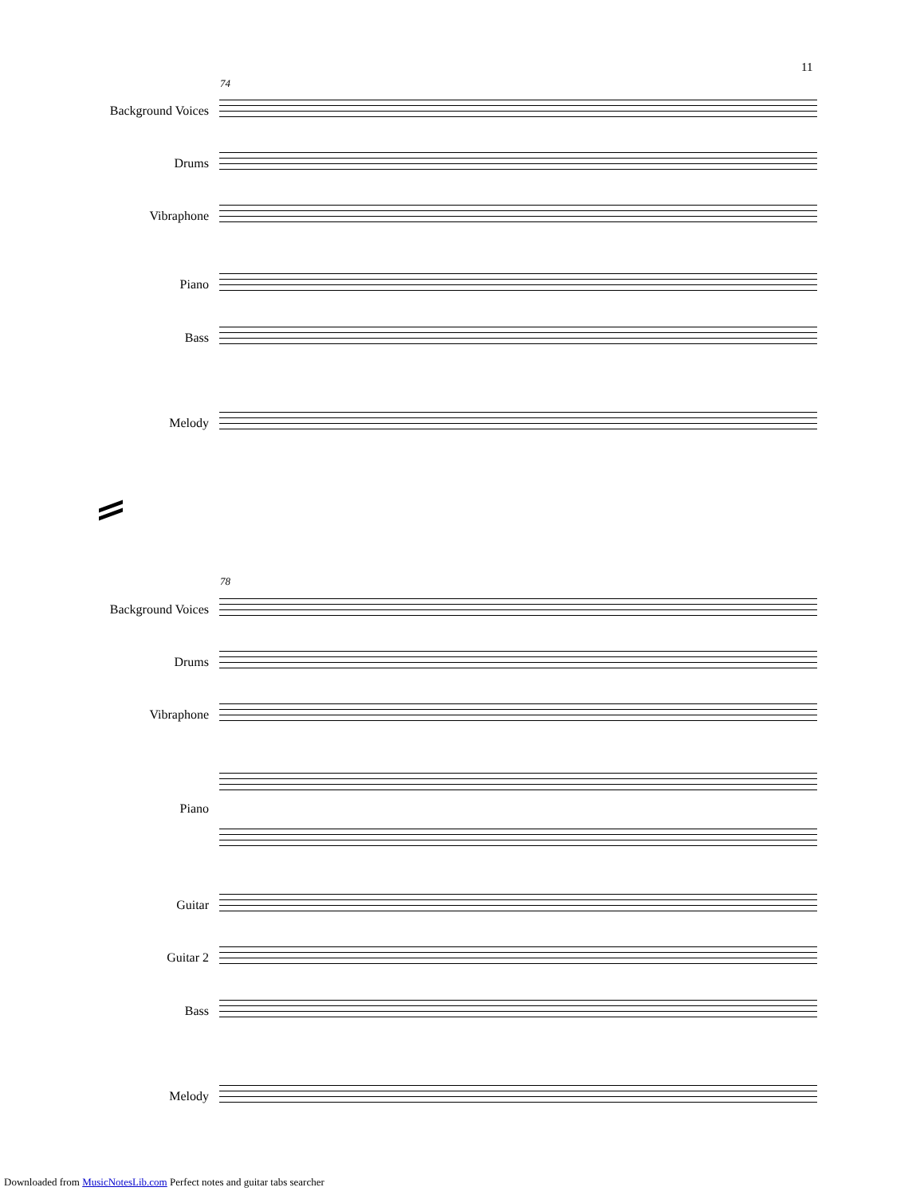11
74
Background Voices
Drums
Vibraphone
Piano
Bass
Melody
78
Background Voices
Drums
Vibraphone
Piano
Guitar
Guitar 2
Bass
Melody
Downloaded from MusicNotesLib.com Perfect notes and guitar tabs searcher